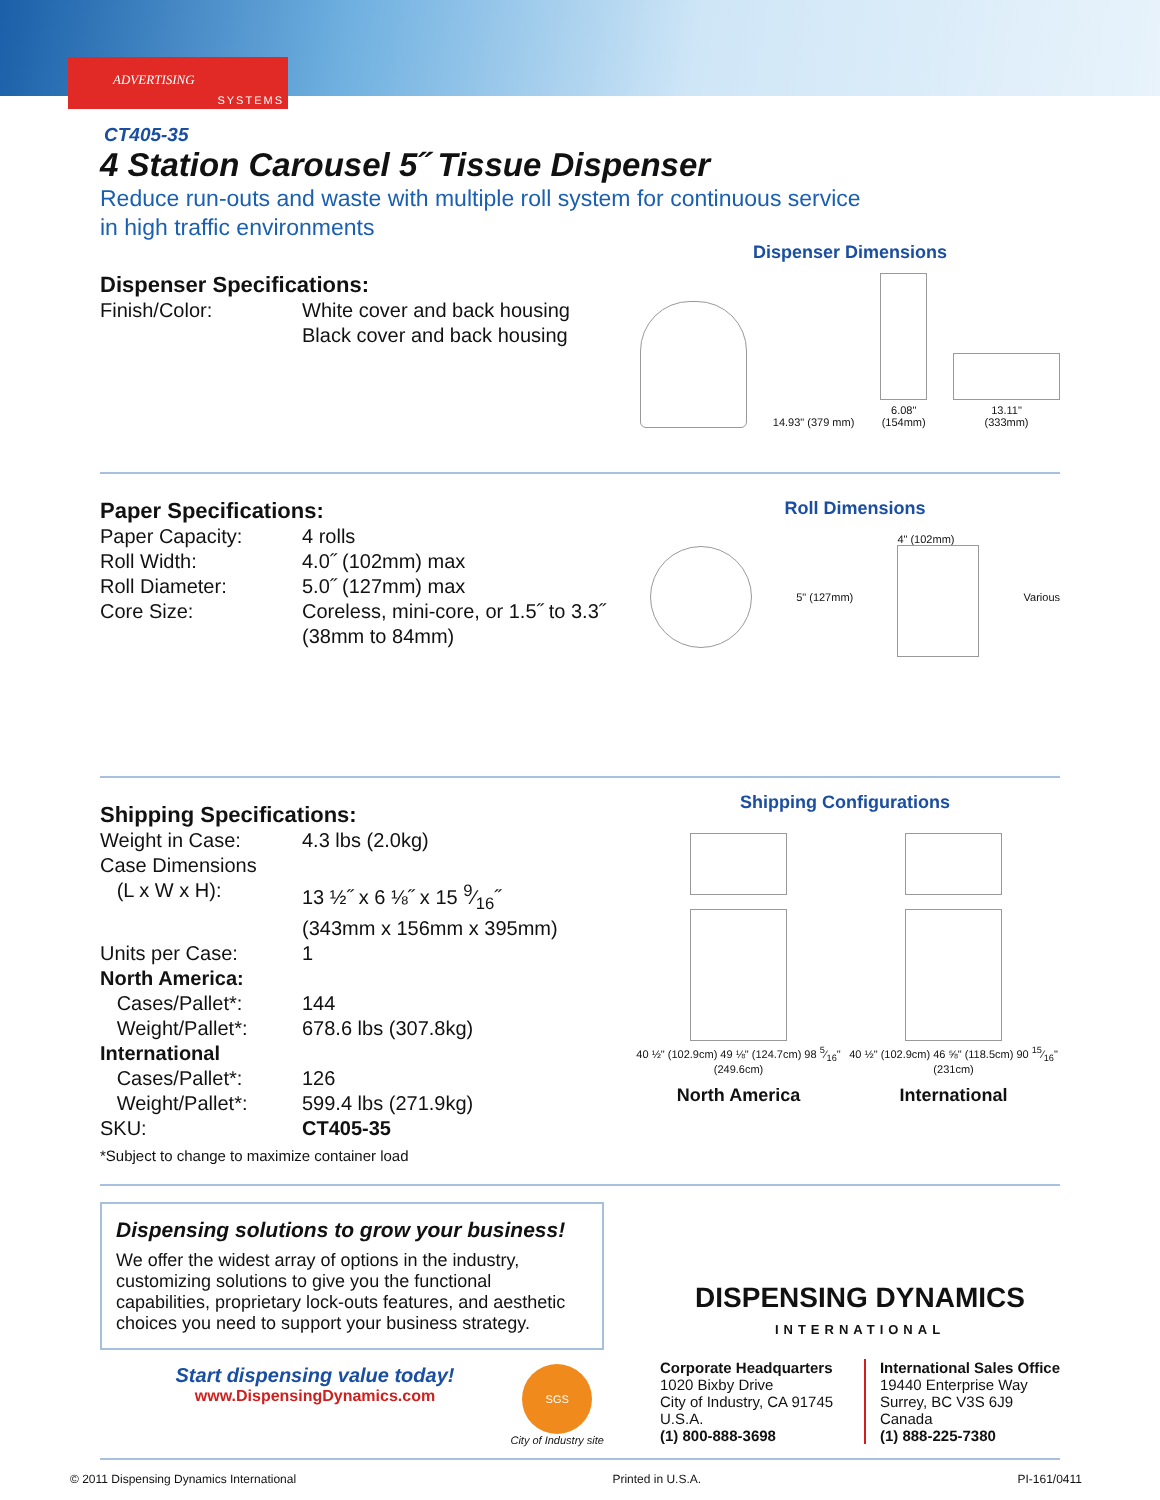ADVERTISING
SYSTEMS
CT405-35
4 Station Carousel 5˝ Tissue Dispenser
Reduce run-outs and waste with multiple roll system for continuous service
in high traffic environments
Dispenser Specifications:
| Finish/Color: | White cover and back housing Black cover and back housing |
Dispenser Dimensions
14.93" (379 mm)
6.08"
(154mm)
13.11"
(333mm)
Paper Specifications:
| Paper Capacity: | 4 rolls |
| Roll Width: | 4.0˝ (102mm) max |
| Roll Diameter: | 5.0˝ (127mm) max |
| Core Size: | Coreless, mini-core, or 1.5˝ to 3.3˝ (38mm to 84mm) |
Roll Dimensions
5" (127mm) 4" (102mm) Various
Shipping Specifications:
| Weight in Case: | 4.3 lbs (2.0kg) |
| Case Dimensions | |
| (L x W x H): | 13 ½˝ x 6 ⅛˝ x 15 9⁄16˝ (343mm x 156mm x 395mm) |
| Units per Case: | 1 |
| North America: | |
| Cases/Pallet*: | 144 |
| Weight/Pallet*: | 678.6 lbs (307.8kg) |
| International | |
| Cases/Pallet*: | 126 |
| Weight/Pallet*: | 599.4 lbs (271.9kg) |
| SKU: | CT405-35 |
*Subject to change to maximize container load
Shipping Configurations
40 ½" (102.9cm) 49 ⅛" (124.7cm) 98 5⁄16" (249.6cm)
North America
40 ½" (102.9cm) 46 ⅝" (118.5cm) 90 15⁄16" (231cm)
International
Dispensing solutions to grow your business!
We offer the widest array of options in the industry, customizing solutions to give you the functional capabilities, proprietary lock-outs features, and aesthetic choices you need to support your business strategy.
Start dispensing value today!
www.DispensingDynamics.com
SGS
City of Industry site
DISPENSING DYNAMICS
INTERNATIONAL
Corporate Headquarters
1020 Bixby Drive
City of Industry, CA 91745
U.S.A.
(1) 800-888-3698
International Sales Office
19440 Enterprise Way
Surrey, BC V3S 6J9
Canada
(1) 888-225-7380
© 2011 Dispensing Dynamics International Printed in U.S.A. PI-161/0411